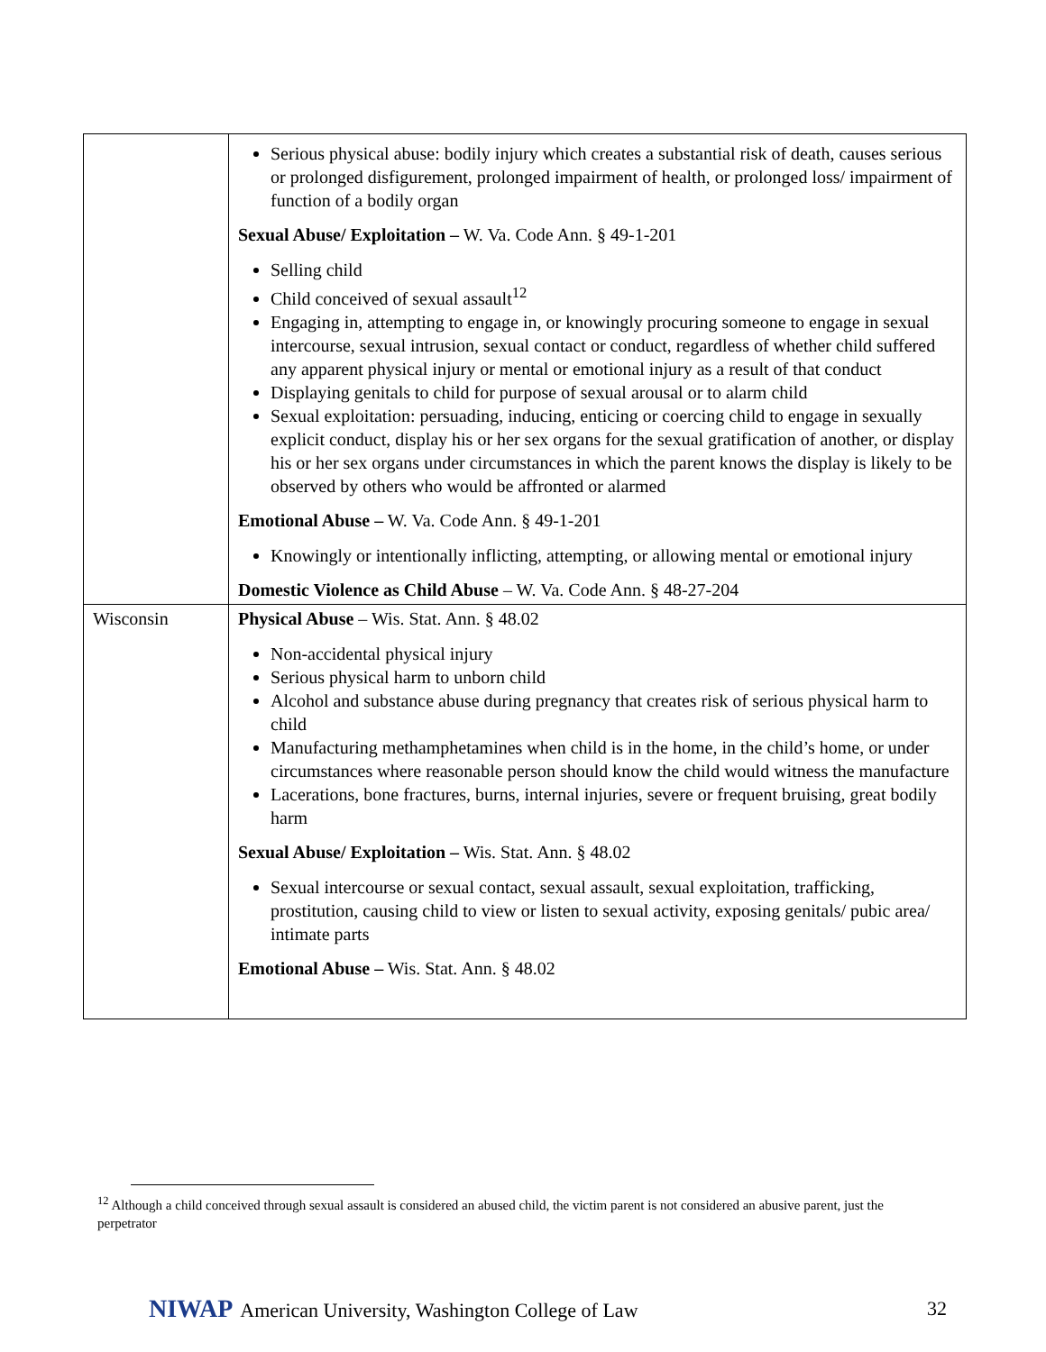| | Serious physical abuse: bodily injury which creates a substantial risk of death, causes serious or prolonged disfigurement, prolonged impairment of health, or prolonged loss/ impairment of function of a bodily organ Sexual Abuse/ Exploitation – W. Va. Code Ann. § 49-1-201 Selling child Child conceived of sexual assault<sup>12</sup> Engaging in, attempting to engage in, or knowingly procuring someone to engage in sexual intercourse, sexual intrusion, sexual contact or conduct, regardless of whether child suffered any apparent physical injury or mental or emotional injury as a result of that conduct Displaying genitals to child for purpose of sexual arousal or to alarm child Sexual exploitation: persuading, inducing, enticing or coercing child to engage in sexually explicit conduct, display his or her sex organs for the sexual gratification of another, or display his or her sex organs under circumstances in which the parent knows the display is likely to be observed by others who would be affronted or alarmed Emotional Abuse – W. Va. Code Ann. § 49-1-201 Knowingly or intentionally inflicting, attempting, or allowing mental or emotional injury Domestic Violence as Child Abuse – W. Va. Code Ann. § 48-27-204 |
| Wisconsin | Physical Abuse – Wis. Stat. Ann. § 48.02 Non-accidental physical injury Serious physical harm to unborn child Alcohol and substance abuse during pregnancy that creates risk of serious physical harm to child Manufacturing methamphetamines when child is in the home, in the child’s home, or under circumstances where reasonable person should know the child would witness the manufacture Lacerations, bone fractures, burns, internal injuries, severe or frequent bruising, great bodily harm Sexual Abuse/ Exploitation – Wis. Stat. Ann. § 48.02 Sexual intercourse or sexual contact, sexual assault, sexual exploitation, trafficking, prostitution, causing child to view or listen to sexual activity, exposing genitals/ pubic area/ intimate parts Emotional Abuse – Wis. Stat. Ann. § 48.02 |
<sup>12</sup> Although a child conceived through sexual assault is considered an abused child, the victim parent is not considered an abusive parent, just the perpetrator
NIWAP American University, Washington College of Law 32